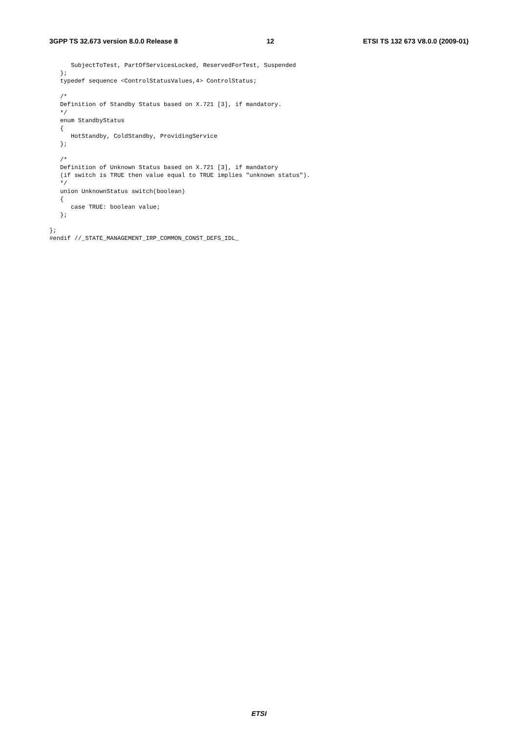3GPP TS 32.673 version 8.0.0 Release 8 12 ETSI TS 132 673 V8.0.0 (2009-01)
      SubjectToTest, PartOfServicesLocked, ReservedForTest, Suspended
   };
   typedef sequence <ControlStatusValues,4> ControlStatus;

   /*
   Definition of Standby Status based on X.721 [3], if mandatory.
   */
   enum StandbyStatus
   {
      HotStandby, ColdStandby, ProvidingService
   };

   /*
   Definition of Unknown Status based on X.721 [3], if mandatory
   (if switch is TRUE then value equal to TRUE implies "unknown status").
   */
   union UnknownStatus switch(boolean)
   {
      case TRUE: boolean value;
   };

};
#endif //_STATE_MANAGEMENT_IRP_COMMON_CONST_DEFS_IDL_
ETSI